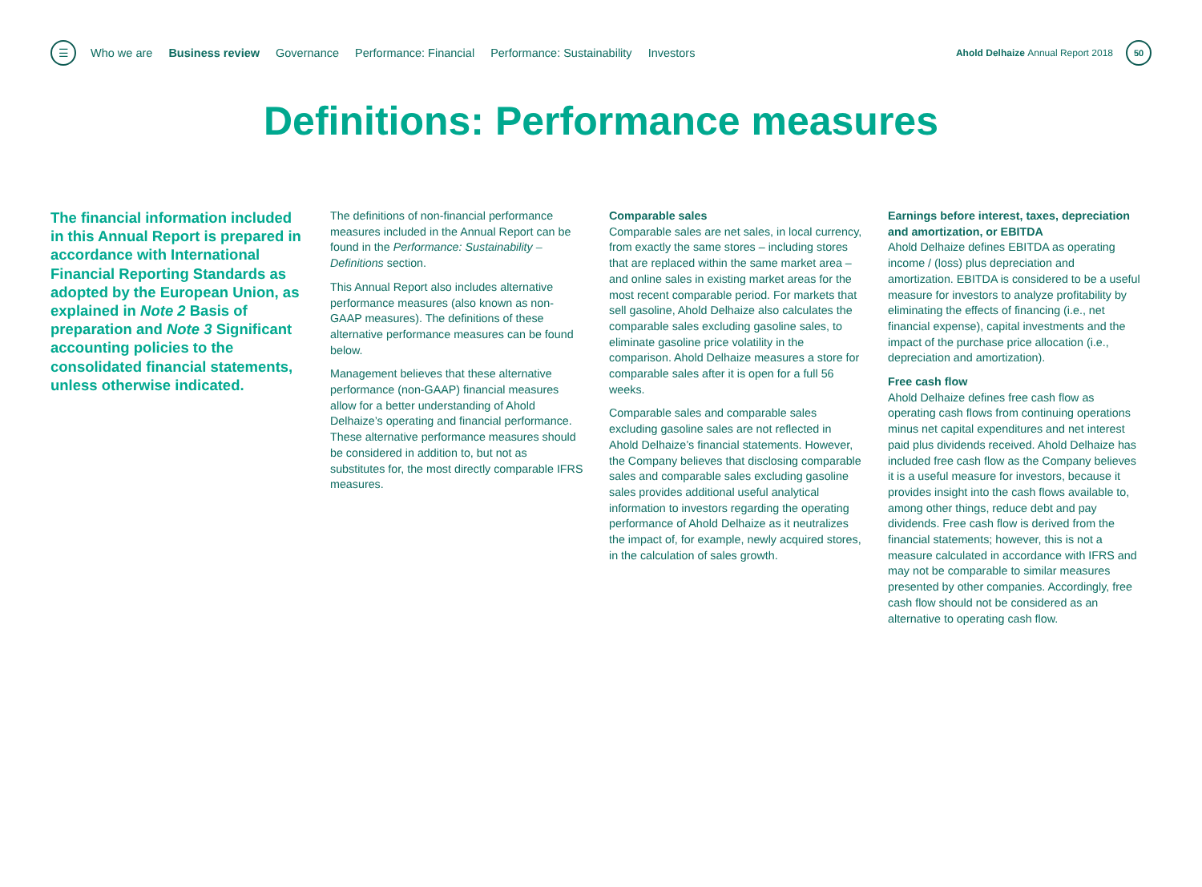☰
Who we are Business review Governance Performance: Financial Performance: Sustainability Investors
Ahold Delhaize Annual Report 2018
50
Definitions: Performance measures
The financial information included in this Annual Report is prepared in accordance with International Financial Reporting Standards as adopted by the European Union, as explained in Note 2 Basis of preparation and Note 3 Significant accounting policies to the consolidated financial statements, unless otherwise indicated.
The definitions of non-financial performance measures included in the Annual Report can be found in the Performance: Sustainability – Definitions section.
This Annual Report also includes alternative performance measures (also known as non-GAAP measures). The definitions of these alternative performance measures can be found below.
Management believes that these alternative performance (non-GAAP) financial measures allow for a better understanding of Ahold Delhaize’s operating and financial performance. These alternative performance measures should be considered in addition to, but not as substitutes for, the most directly comparable IFRS measures.
Comparable sales
Comparable sales are net sales, in local currency, from exactly the same stores – including stores that are replaced within the same market area – and online sales in existing market areas for the most recent comparable period. For markets that sell gasoline, Ahold Delhaize also calculates the comparable sales excluding gasoline sales, to eliminate gasoline price volatility in the comparison. Ahold Delhaize measures a store for comparable sales after it is open for a full 56 weeks.
Comparable sales and comparable sales excluding gasoline sales are not reflected in Ahold Delhaize’s financial statements. However, the Company believes that disclosing comparable sales and comparable sales excluding gasoline sales provides additional useful analytical information to investors regarding the operating performance of Ahold Delhaize as it neutralizes the impact of, for example, newly acquired stores, in the calculation of sales growth.
Earnings before interest, taxes, depreciation and amortization, or EBITDA
Ahold Delhaize defines EBITDA as operating income / (loss) plus depreciation and amortization. EBITDA is considered to be a useful measure for investors to analyze profitability by eliminating the effects of financing (i.e., net financial expense), capital investments and the impact of the purchase price allocation (i.e., depreciation and amortization).
Free cash flow
Ahold Delhaize defines free cash flow as operating cash flows from continuing operations minus net capital expenditures and net interest paid plus dividends received. Ahold Delhaize has included free cash flow as the Company believes it is a useful measure for investors, because it provides insight into the cash flows available to, among other things, reduce debt and pay dividends. Free cash flow is derived from the financial statements; however, this is not a measure calculated in accordance with IFRS and may not be comparable to similar measures presented by other companies. Accordingly, free cash flow should not be considered as an alternative to operating cash flow.